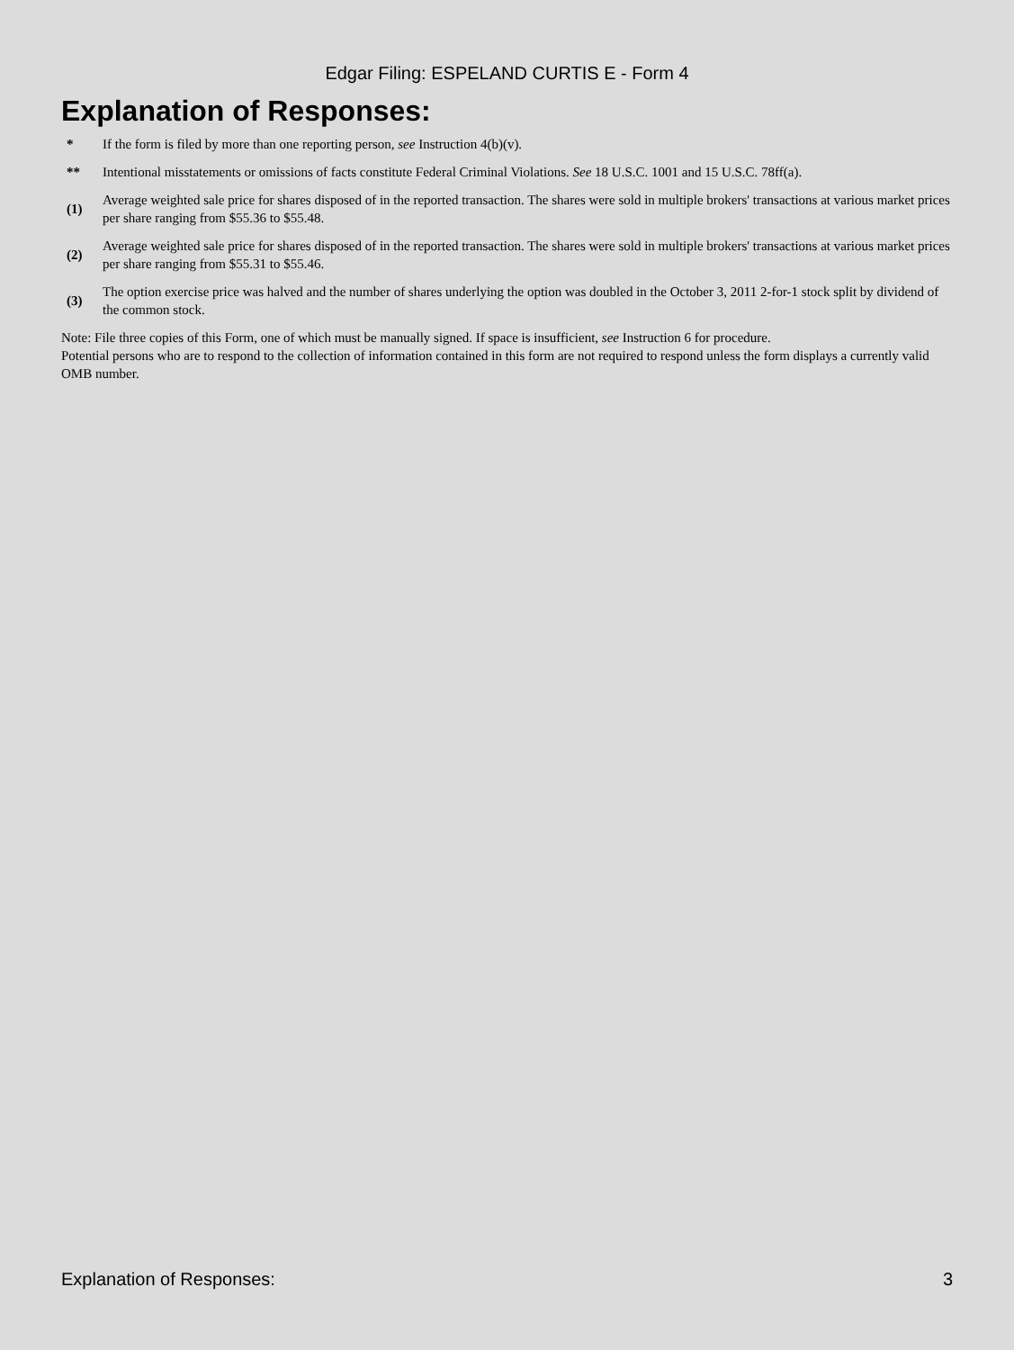Edgar Filing: ESPELAND CURTIS E - Form 4
Explanation of Responses:
| * | If the form is filed by more than one reporting person, see Instruction 4(b)(v). |
| ** | Intentional misstatements or omissions of facts constitute Federal Criminal Violations. See 18 U.S.C. 1001 and 15 U.S.C. 78ff(a). |
| (1) | Average weighted sale price for shares disposed of in the reported transaction. The shares were sold in multiple brokers' transactions at various market prices per share ranging from $55.36 to $55.48. |
| (2) | Average weighted sale price for shares disposed of in the reported transaction. The shares were sold in multiple brokers' transactions at various market prices per share ranging from $55.31 to $55.46. |
| (3) | The option exercise price was halved and the number of shares underlying the option was doubled in the October 3, 2011 2-for-1 stock split by dividend of the common stock. |
Note: File three copies of this Form, one of which must be manually signed. If space is insufficient, see Instruction 6 for procedure.
Potential persons who are to respond to the collection of information contained in this form are not required to respond unless the form displays a currently valid OMB number.
Explanation of Responses: 3